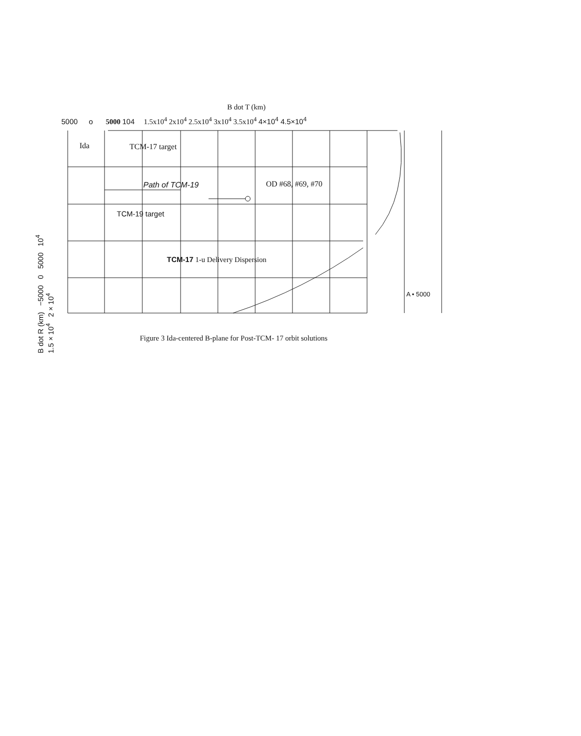B dot T (km)
5000 o 5000 104 1.5x10<sup>4</sup> 2x10<sup>4</sup> 2.5x10<sup>4</sup> 3x10<sup>4</sup> 3.5x10<sup>4</sup> 4×10<sup>4</sup> 4.5×10<sup>4</sup>
B dot R (km) −5000 0 5000 10<sup>4</sup> 1.5×10<sup>4</sup> 2×10<sup>4</sup>
Ida TCM-17 target
Path of TCM-19 OD #68, #69, #70
TCM-19 target
TCM-17 1-u Delivery Dispersion
A • 5000
Figure 3 Ida-centered B-plane for Post-TCM- 17 orbit solutions